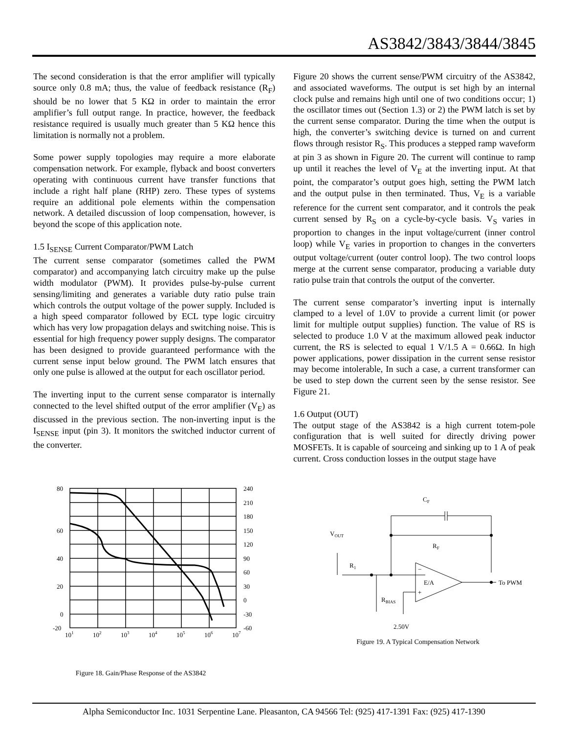AS3842/3843/3844/3845
The second consideration is that the error amplifier will typically source only 0.8 mA; thus, the value of feedback resistance (R<sub>F</sub>) should be no lower that 5 KΩ in order to maintain the error amplifier’s full output range. In practice, however, the feedback resistance required is usually much greater than 5 KΩ hence this limitation is normally not a problem.
Some power supply topologies may require a more elaborate compensation network. For example, flyback and boost converters operating with continuous current have transfer functions that include a right half plane (RHP) zero. These types of systems require an additional pole elements within the compensation network. A detailed discussion of loop compensation, however, is beyond the scope of this application note.
1.5 I<sub>SENSE</sub> Current Comparator/PWM Latch
The current sense comparator (sometimes called the PWM comparator) and accompanying latch circuitry make up the pulse width modulator (PWM). It provides pulse-by-pulse current sensing/limiting and generates a variable duty ratio pulse train which controls the output voltage of the power supply. Included is a high speed comparator followed by ECL type logic circuitry which has very low propagation delays and switching noise. This is essential for high frequency power supply designs. The comparator has been designed to provide guaranteed performance with the current sense input below ground. The PWM latch ensures that only one pulse is allowed at the output for each oscillator period.
The inverting input to the current sense comparator is internally connected to the level shifted output of the error amplifier (V<sub>E</sub>) as discussed in the previous section. The non-inverting input is the I<sub>SENSE</sub> input (pin 3). It monitors the switched inductor current of the converter.
Figure 20 shows the current sense/PWM circuitry of the AS3842, and associated waveforms. The output is set high by an internal clock pulse and remains high until one of two conditions occur; 1) the oscillator times out (Section 1.3) or 2) the PWM latch is set by the current sense comparator. During the time when the output is high, the converter’s switching device is turned on and current flows through resistor R<sub>S</sub>. This produces a stepped ramp waveform at pin 3 as shown in Figure 20. The current will continue to ramp up until it reaches the level of V<sub>E</sub> at the inverting input. At that point, the comparator’s output goes high, setting the PWM latch and the output pulse in then terminated. Thus, V<sub>E</sub> is a variable reference for the current sent comparator, and it controls the peak current sensed by R<sub>S</sub> on a cycle-by-cycle basis. V<sub>S</sub> varies in proportion to changes in the input voltage/current (inner control loop) while V<sub>E</sub> varies in proportion to changes in the converters output voltage/current (outer control loop). The two control loops merge at the current sense comparator, producing a variable duty ratio pulse train that controls the output of the converter.
The current sense comparator’s inverting input is internally clamped to a level of 1.0V to provide a current limit (or power limit for multiple output supplies) function. The value of RS is selected to produce 1.0 V at the maximum allowed peak inductor current, the RS is selected to equal 1 V/1.5 A = 0.66Ω. In high power applications, power dissipation in the current sense resistor may become intolerable, In such a case, a current transformer can be used to step down the current seen by the sense resistor. See Figure 21.
1.6 Output (OUT)
The output stage of the AS3842 is a high current totem-pole configuration that is well suited for directly driving power MOSFETs. It is capable of sourceing and sinking up to 1 A of peak current. Cross conduction losses in the output stage have
80
60
40
20
0
-20
240
210
180
150
120
90
60
30
0
-30
-60
101
102
103
104
105
106
107
Figure 18. Gain/Phase Response of the AS3842
CF
VOUT
RF
R1
E/A
−
+
To PWM
RBIAS
2.50V
Figure 19. A Typical Compensation Network
Alpha Semiconductor Inc. 1031 Serpentine Lane. Pleasanton, CA 94566 Tel: (925) 417-1391 Fax: (925) 417-1390